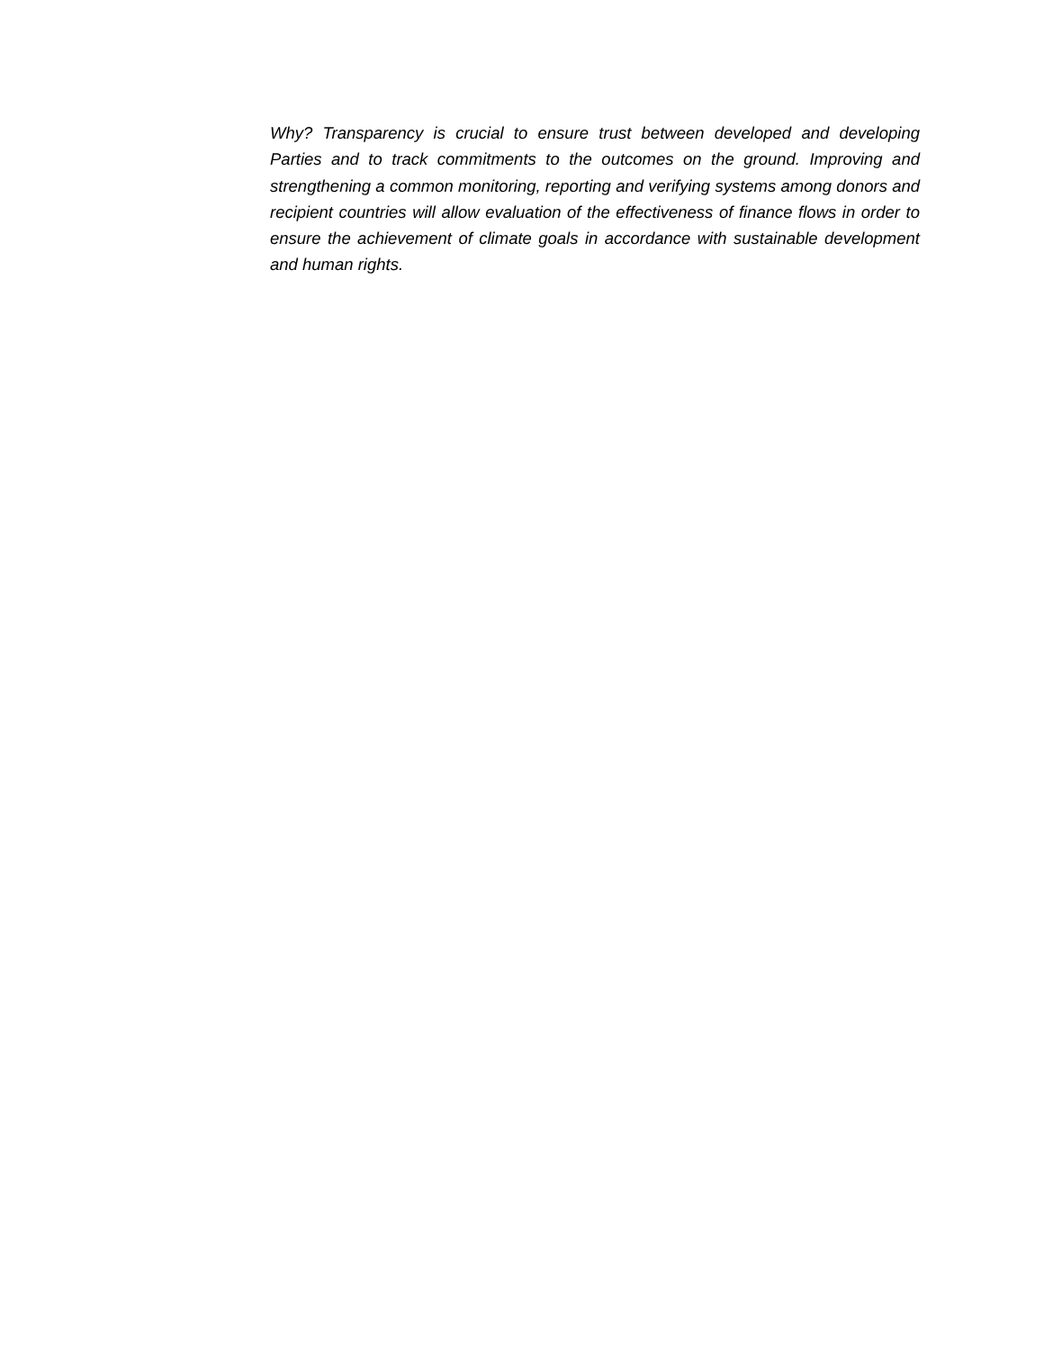Why? Transparency is crucial to ensure trust between developed and developing Parties and to track commitments to the outcomes on the ground. Improving and strengthening a common monitoring, reporting and verifying systems among donors and recipient countries will allow evaluation of the effectiveness of finance flows in order to ensure the achievement of climate goals in accordance with sustainable development and human rights.